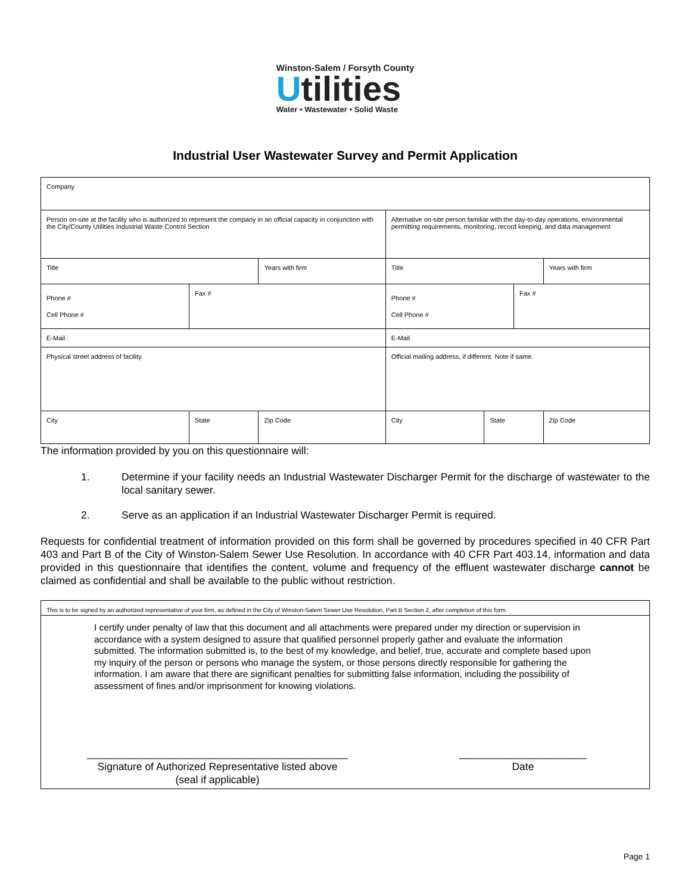Winston-Salem / Forsyth County
Utilities
Water • Wastewater • Solid Waste
Industrial User Wastewater Survey and Permit Application
| Company | | | | | | | |
| Person on-site at the facility who is authorized to represent the company in an official capacity in conjunction with the City/County Utilities Industrial Waste Control Section | | | | Alternative on-site person familiar with the day-to-day operations, environmental permitting requirements, monitoring, record keeping, and data management | | | |
| Title | | | Years with firm | Title | | | Years with firm |
| Phone # Cell Phone # | Fax # | | | Phone # Cell Phone # | | Fax # | |
| E-Mail : | | | | E-Mail | | | |
| Physical street address of facility. | | | | Official mailing address, if different. Note if same. | | | |
| City | | State | Zip Code | City | State | | Zip Code |
The information provided by you on this questionnaire will:
1. Determine if your facility needs an Industrial Wastewater Discharger Permit for the discharge of wastewater to the local sanitary sewer.
2. Serve as an application if an Industrial Wastewater Discharger Permit is required.
Requests for confidential treatment of information provided on this form shall be governed by procedures specified in 40 CFR Part 403 and Part B of the City of Winston-Salem Sewer Use Resolution. In accordance with 40 CFR Part 403.14, information and data provided in this questionnaire that identifies the content, volume and frequency of the effluent wastewater discharge cannot be claimed as confidential and shall be available to the public without restriction.
This is to be signed by an authorized representative of your firm, as defined in the City of Winston-Salem Sewer Use Resolution, Part B Section 2, after completion of this form.
I certify under penalty of law that this document and all attachments were prepared under my direction or supervision in accordance with a system designed to assure that qualified personnel properly gather and evaluate the information submitted. The information submitted is, to the best of my knowledge, and belief, true, accurate and complete based upon my inquiry of the person or persons who manage the system, or those persons directly responsible for gathering the information. I am aware that there are significant penalties for submitting false information, including the possibility of assessment of fines and/or imprisonment for knowing violations.
_____________________________________________
Signature of Authorized Representative listed above
(seal if applicable)
______________________
Date
Page 1